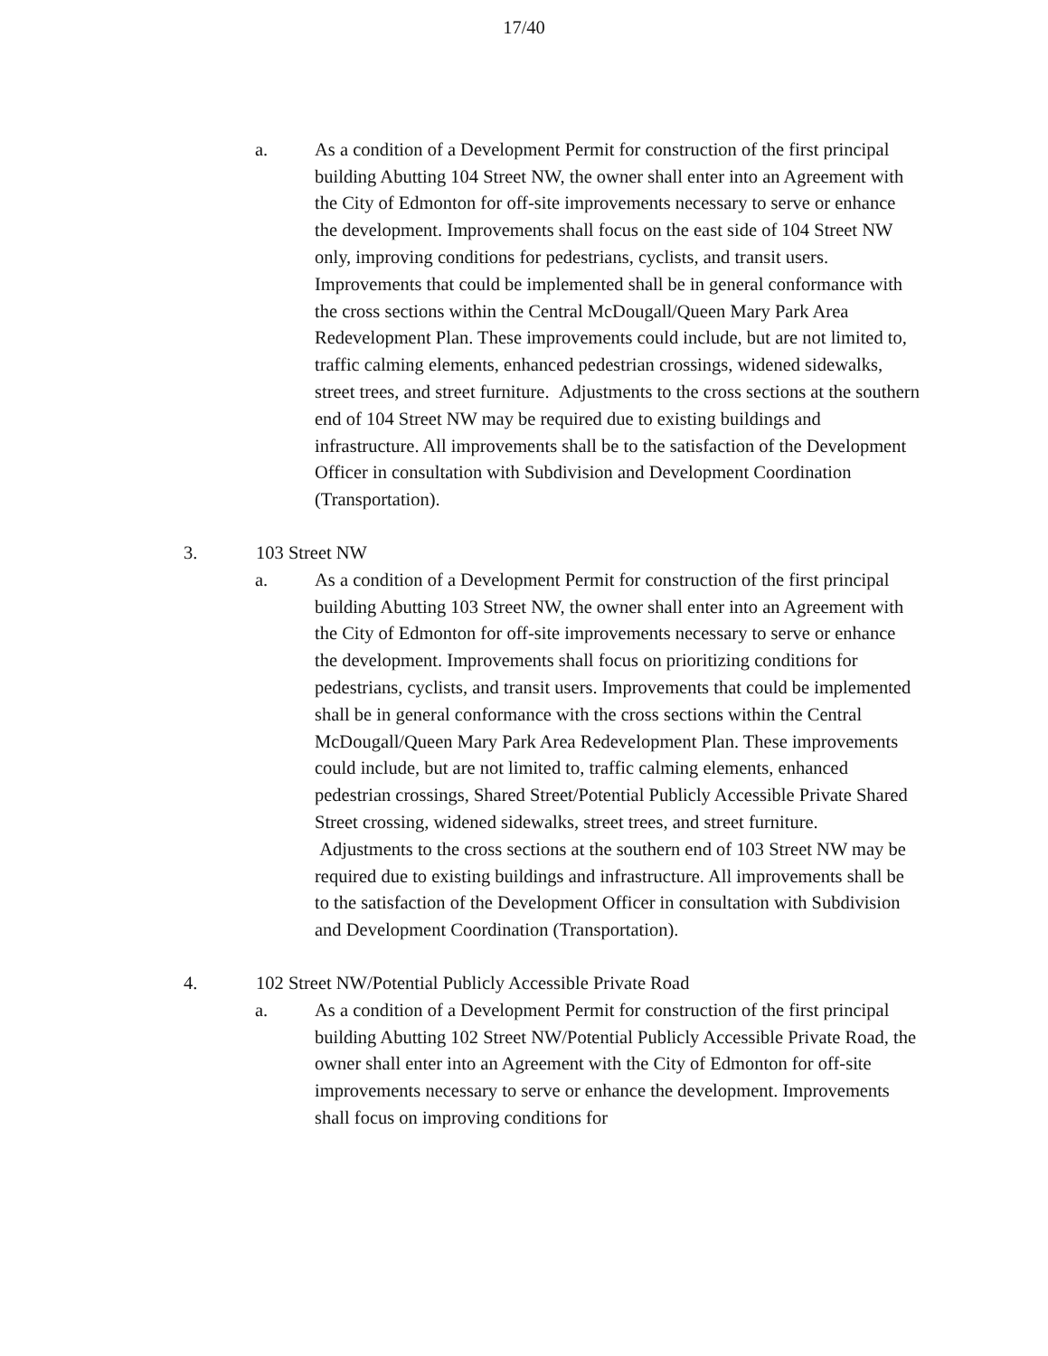17/40
a. As a condition of a Development Permit for construction of the first principal building Abutting 104 Street NW, the owner shall enter into an Agreement with the City of Edmonton for off-site improvements necessary to serve or enhance the development. Improvements shall focus on the east side of 104 Street NW only, improving conditions for pedestrians, cyclists, and transit users. Improvements that could be implemented shall be in general conformance with the cross sections within the Central McDougall/Queen Mary Park Area Redevelopment Plan. These improvements could include, but are not limited to, traffic calming elements, enhanced pedestrian crossings, widened sidewalks, street trees, and street furniture. Adjustments to the cross sections at the southern end of 104 Street NW may be required due to existing buildings and infrastructure. All improvements shall be to the satisfaction of the Development Officer in consultation with Subdivision and Development Coordination (Transportation).
3. 103 Street NW
a. As a condition of a Development Permit for construction of the first principal building Abutting 103 Street NW, the owner shall enter into an Agreement with the City of Edmonton for off-site improvements necessary to serve or enhance the development. Improvements shall focus on prioritizing conditions for pedestrians, cyclists, and transit users. Improvements that could be implemented shall be in general conformance with the cross sections within the Central McDougall/Queen Mary Park Area Redevelopment Plan. These improvements could include, but are not limited to, traffic calming elements, enhanced pedestrian crossings, Shared Street/Potential Publicly Accessible Private Shared Street crossing, widened sidewalks, street trees, and street furniture. Adjustments to the cross sections at the southern end of 103 Street NW may be required due to existing buildings and infrastructure. All improvements shall be to the satisfaction of the Development Officer in consultation with Subdivision and Development Coordination (Transportation).
4. 102 Street NW/Potential Publicly Accessible Private Road
a. As a condition of a Development Permit for construction of the first principal building Abutting 102 Street NW/Potential Publicly Accessible Private Road, the owner shall enter into an Agreement with the City of Edmonton for off-site improvements necessary to serve or enhance the development. Improvements shall focus on improving conditions for